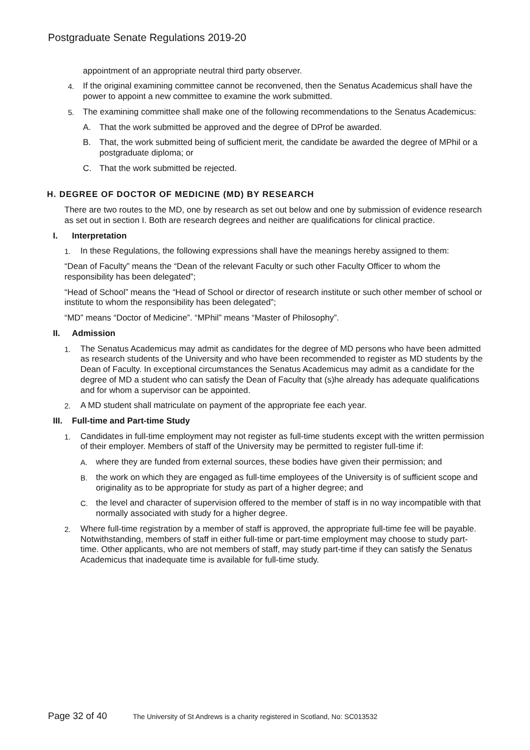Postgraduate Senate Regulations 2019-20
appointment of an appropriate neutral third party observer.
4. If the original examining committee cannot be reconvened, then the Senatus Academicus shall have the power to appoint a new committee to examine the work submitted.
5. The examining committee shall make one of the following recommendations to the Senatus Academicus:
A. That the work submitted be approved and the degree of DProf be awarded.
B. That, the work submitted being of sufficient merit, the candidate be awarded the degree of MPhil or a postgraduate diploma; or
C. That the work submitted be rejected.
H. DEGREE OF DOCTOR OF MEDICINE (MD) BY RESEARCH
There are two routes to the MD, one by research as set out below and one by submission of evidence research as set out in section I. Both are research degrees and neither are qualifications for clinical practice.
I. Interpretation
1. In these Regulations, the following expressions shall have the meanings hereby assigned to them:
“Dean of Faculty” means the “Dean of the relevant Faculty or such other Faculty Officer to whom the responsibility has been delegated”;
“Head of School” means the “Head of School or director of research institute or such other member of school or institute to whom the responsibility has been delegated”;
“MD” means “Doctor of Medicine”. “MPhil” means “Master of Philosophy”.
II. Admission
1. The Senatus Academicus may admit as candidates for the degree of MD persons who have been admitted as research students of the University and who have been recommended to register as MD students by the Dean of Faculty. In exceptional circumstances the Senatus Academicus may admit as a candidate for the degree of MD a student who can satisfy the Dean of Faculty that (s)he already has adequate qualifications and for whom a supervisor can be appointed.
2. A MD student shall matriculate on payment of the appropriate fee each year.
III. Full-time and Part-time Study
1. Candidates in full-time employment may not register as full-time students except with the written permission of their employer. Members of staff of the University may be permitted to register full-time if:
A. where they are funded from external sources, these bodies have given their permission; and
B. the work on which they are engaged as full-time employees of the University is of sufficient scope and originality as to be appropriate for study as part of a higher degree; and
C. the level and character of supervision offered to the member of staff is in no way incompatible with that normally associated with study for a higher degree.
2. Where full-time registration by a member of staff is approved, the appropriate full-time fee will be payable. Notwithstanding, members of staff in either full-time or part-time employment may choose to study part-time. Other applicants, who are not members of staff, may study part-time if they can satisfy the Senatus Academicus that inadequate time is available for full-time study.
Page 32 of 40 The University of St Andrews is a charity registered in Scotland, No: SC013532